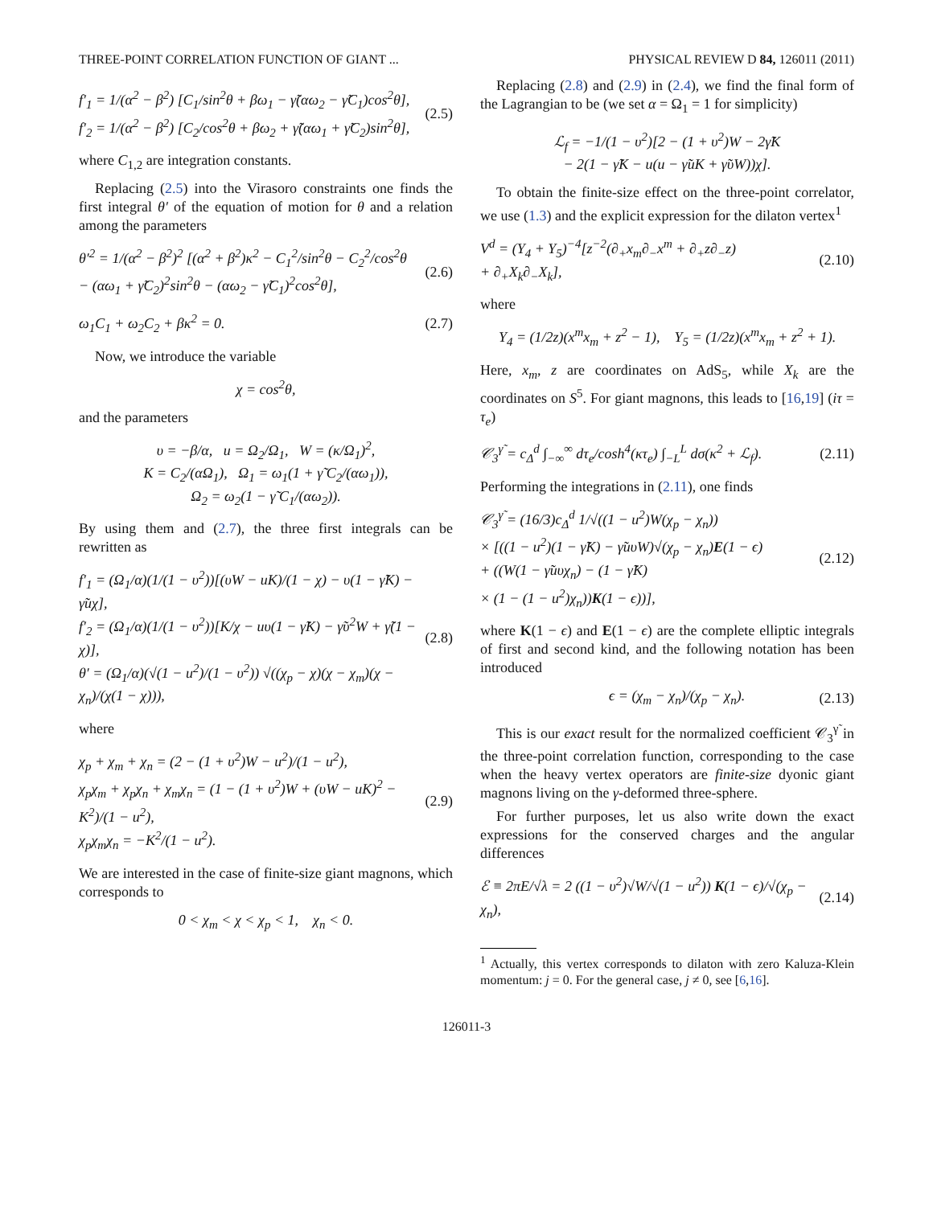THREE-POINT CORRELATION FUNCTION OF GIANT ... PHYSICAL REVIEW D 84, 126011 (2011)
f′<sub>1</sub> = 1/(α<sup>2</sup> − β<sup>2</sup>) [C<sub>1</sub>/sin<sup>2</sup>θ + βω<sub>1</sub> − γ̃(αω<sub>2</sub> − γ̃C<sub>1</sub>)cos<sup>2</sup>θ],
f′<sub>2</sub> = 1/(α<sup>2</sup> − β<sup>2</sup>) [C<sub>2</sub>/cos<sup>2</sup>θ + βω<sub>2</sub> + γ̃(αω<sub>1</sub> + γ̃C<sub>2</sub>)sin<sup>2</sup>θ], (2.5)
where C<sub>1,2</sub> are integration constants.
Replacing (2.5) into the Virasoro constraints one finds the first integral θ′ of the equation of motion for θ and a relation among the parameters
θ′<sup>2</sup> = 1/(α<sup>2</sup> − β<sup>2</sup>)<sup>2</sup> [(α<sup>2</sup> + β<sup>2</sup>)κ<sup>2</sup> − C<sub>1</sub><sup>2</sup>/sin<sup>2</sup>θ − C<sub>2</sub><sup>2</sup>/cos<sup>2</sup>θ
− (αω<sub>1</sub> + γ̃C<sub>2</sub>)<sup>2</sup>sin<sup>2</sup>θ − (αω<sub>2</sub> − γ̃C<sub>1</sub>)<sup>2</sup>cos<sup>2</sup>θ], (2.6)
ω<sub>1</sub>C<sub>1</sub> + ω<sub>2</sub>C<sub>2</sub> + βκ<sup>2</sup> = 0. (2.7)
Now, we introduce the variable
χ = cos<sup>2</sup>θ,
and the parameters
υ = −β/α, u = Ω<sub>2</sub>/Ω<sub>1</sub>, W = (κ/Ω<sub>1</sub>)<sup>2</sup>,
K = C<sub>2</sub>/(αΩ<sub>1</sub>), Ω<sub>1</sub> = ω<sub>1</sub>(1 + γ̃ C<sub>2</sub>/(αω<sub>1</sub>)),
Ω<sub>2</sub> = ω<sub>2</sub>(1 − γ̃ C<sub>1</sub>/(αω<sub>2</sub>)).
By using them and (2.7), the three first integrals can be rewritten as
f′<sub>1</sub> = (Ω<sub>1</sub>/α)(1/(1 − υ<sup>2</sup>))[(υW − uK)/(1 − χ) − υ(1 − γ̃K) − γ̃uχ],
f′<sub>2</sub> = (Ω<sub>1</sub>/α)(1/(1 − υ<sup>2</sup>))[K/χ − uυ(1 − γ̃K) − γ̃υ<sup>2</sup>W + γ̃(1 − χ)],
θ′ = (Ω<sub>1</sub>/α)(√(1 − u<sup>2</sup>)/(1 − υ<sup>2</sup>)) √((χ<sub>p</sub> − χ)(χ − χ<sub>m</sub>)(χ − χ<sub>n</sub>)/(χ(1 − χ))), (2.8)
where
χ<sub>p</sub> + χ<sub>m</sub> + χ<sub>n</sub> = (2 − (1 + υ<sup>2</sup>)W − u<sup>2</sup>)/(1 − u<sup>2</sup>),
χ<sub>p</sub>χ<sub>m</sub> + χ<sub>p</sub>χ<sub>n</sub> + χ<sub>m</sub>χ<sub>n</sub> = (1 − (1 + υ<sup>2</sup>)W + (υW − uK)<sup>2</sup> − K<sup>2</sup>)/(1 − u<sup>2</sup>),
χ<sub>p</sub>χ<sub>m</sub>χ<sub>n</sub> = −K<sup>2</sup>/(1 − u<sup>2</sup>). (2.9)
We are interested in the case of finite-size giant magnons, which corresponds to
0 < χ<sub>m</sub> < χ < χ<sub>p</sub> < 1, χ<sub>n</sub> < 0.
Replacing (2.8) and (2.9) in (2.4), we find the final form of the Lagrangian to be (we set α = Ω<sub>1</sub> = 1 for simplicity)
ℒ<sub>f</sub> = −1/(1 − υ<sup>2</sup>)[2 − (1 + υ<sup>2</sup>)W − 2γ̃K
− 2(1 − γ̃K − u(u − γ̃uK + γ̃υW))χ].
To obtain the finite-size effect on the three-point correlator, we use (1.3) and the explicit expression for the dilaton vertex<sup>1</sup>
V<sup>d</sup> = (Y<sub>4</sub> + Y<sub>5</sub>)<sup>−4</sup>[z<sup>−2</sup>(∂<sub>+</sub>x<sub>m</sub>∂<sub>−</sub>x<sup>m</sup> + ∂<sub>+</sub>z∂<sub>−</sub>z)
+ ∂<sub>+</sub>X<sub>k</sub>∂<sub>−</sub>X<sub>k</sub>], (2.10)
where
Y<sub>4</sub> = (1/2z)(x<sup>m</sup>x<sub>m</sub> + z<sup>2</sup> − 1), Y<sub>5</sub> = (1/2z)(x<sup>m</sup>x<sub>m</sub> + z<sup>2</sup> + 1).
Here, x<sub>m</sub>, z are coordinates on AdS<sub>5</sub>, while X<sub>k</sub> are the coordinates on S<sup>5</sup>. For giant magnons, this leads to [16,19] (iτ = τ<sub>e</sub>)
𝒞<sub>3</sub><sup>γ̃</sup> = c<sub>Δ</sub><sup>d</sup> ∫<sub>−∞</sub><sup>∞</sup> dτ<sub>e</sub>/cosh<sup>4</sup>(κτ<sub>e</sub>) ∫<sub>−L</sub><sup>L</sup> dσ(κ<sup>2</sup> + ℒ<sub>f</sub>). (2.11)
Performing the integrations in (2.11), one finds
𝒞<sub>3</sub><sup>γ̃</sup> = (16/3)c<sub>Δ</sub><sup>d</sup> 1/√((1 − u<sup>2</sup>)W(χ<sub>p</sub> − χ<sub>n</sub>))
× [((1 − u<sup>2</sup>)(1 − γ̃K) − γ̃uυW)√(χ<sub>p</sub> − χ<sub>n</sub>)E(1 − ϵ)
+ ((W(1 − γ̃uυχ<sub>n</sub>) − (1 − γ̃K)
× (1 − (1 − u<sup>2</sup>)χ<sub>n</sub>))K(1 − ϵ))], (2.12)
where K(1 − ϵ) and E(1 − ϵ) are the complete elliptic integrals of first and second kind, and the following notation has been introduced
ϵ = (χ<sub>m</sub> − χ<sub>n</sub>)/(χ<sub>p</sub> − χ<sub>n</sub>). (2.13)
This is our exact result for the normalized coefficient 𝒞<sub>3</sub><sup>γ̃</sup> in the three-point correlation function, corresponding to the case when the heavy vertex operators are finite-size dyonic giant magnons living on the γ-deformed three-sphere.
For further purposes, let us also write down the exact expressions for the conserved charges and the angular differences
ℰ ≡ 2πE/√λ = 2 ((1 − υ<sup>2</sup>)√W/√(1 − u<sup>2</sup>)) K(1 − ϵ)/√(χ<sub>p</sub> − χ<sub>n</sub>), (2.14)
<sup>1</sup> Actually, this vertex corresponds to dilaton with zero Kaluza-Klein momentum: j = 0. For the general case, j ≠ 0, see [6,16].
126011-3